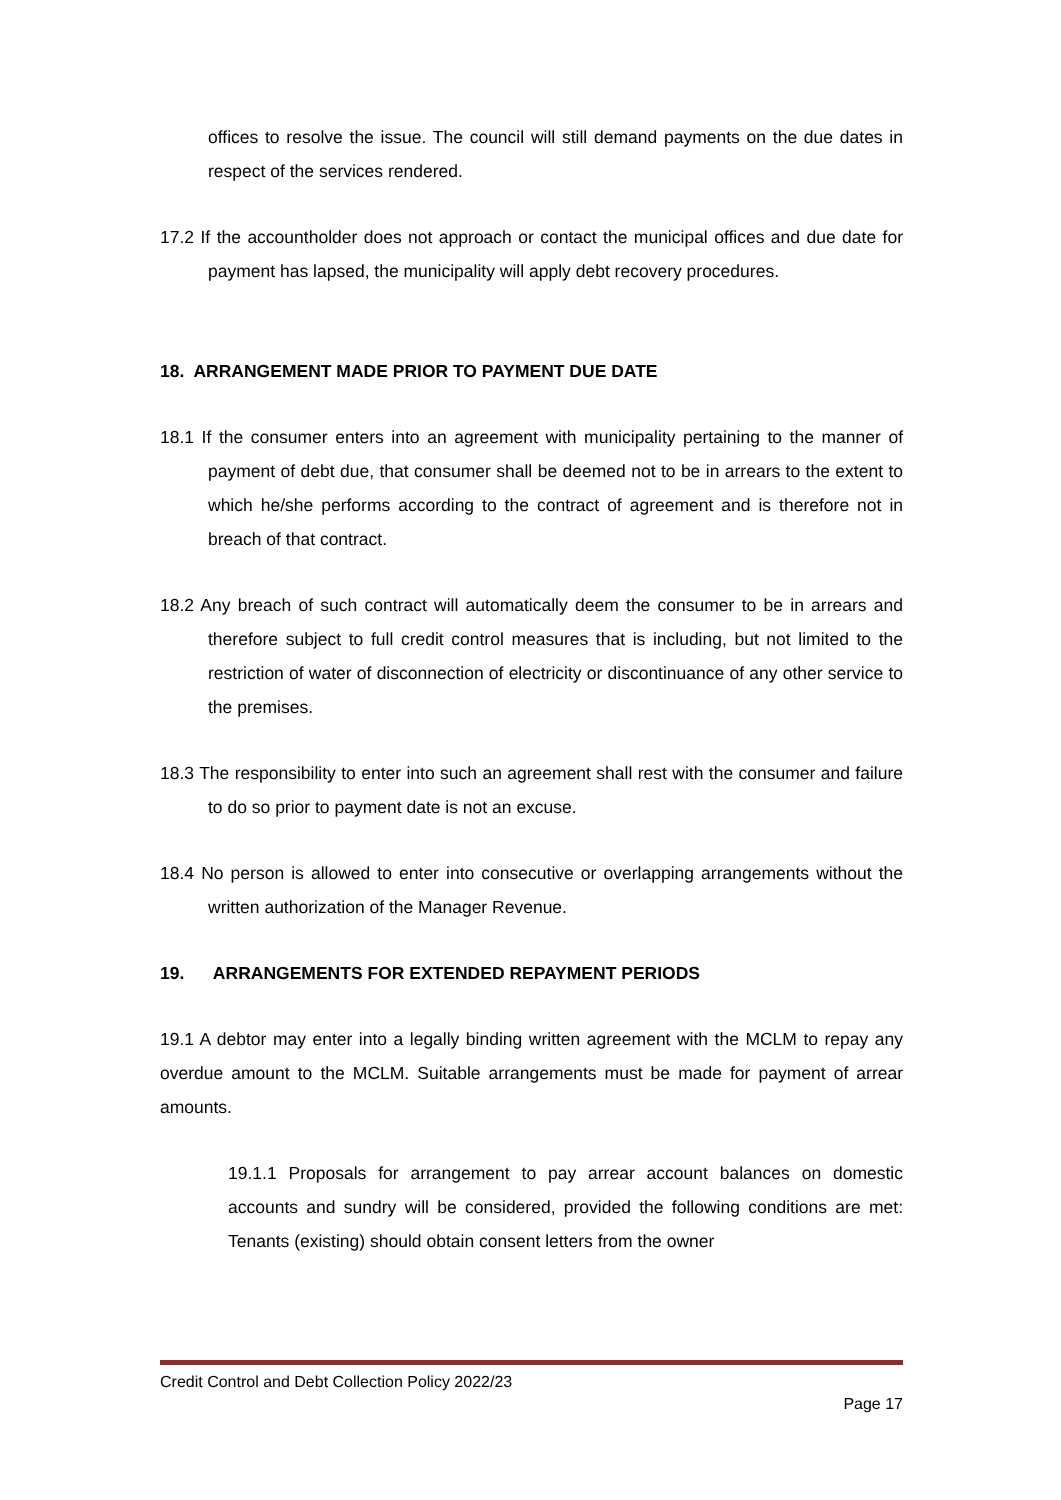offices to resolve the issue. The council will still demand payments on the due dates in respect of the services rendered.
17.2 If the accountholder does not approach or contact the municipal offices and due date for payment has lapsed, the municipality will apply debt recovery procedures.
18. ARRANGEMENT MADE PRIOR TO PAYMENT DUE DATE
18.1 If the consumer enters into an agreement with municipality pertaining to the manner of payment of debt due, that consumer shall be deemed not to be in arrears to the extent to which he/she performs according to the contract of agreement and is therefore not in breach of that contract.
18.2 Any breach of such contract will automatically deem the consumer to be in arrears and therefore subject to full credit control measures that is including, but not limited to the restriction of water of disconnection of electricity or discontinuance of any other service to the premises.
18.3 The responsibility to enter into such an agreement shall rest with the consumer and failure to do so prior to payment date is not an excuse.
18.4 No person is allowed to enter into consecutive or overlapping arrangements without the written authorization of the Manager Revenue.
19. ARRANGEMENTS FOR EXTENDED REPAYMENT PERIODS
19.1 A debtor may enter into a legally binding written agreement with the MCLM to repay any overdue amount to the MCLM. Suitable arrangements must be made for payment of arrear amounts.
19.1.1 Proposals for arrangement to pay arrear account balances on domestic accounts and sundry will be considered, provided the following conditions are met: Tenants (existing) should obtain consent letters from the owner
Credit Control and Debt Collection Policy 2022/23
Page 17